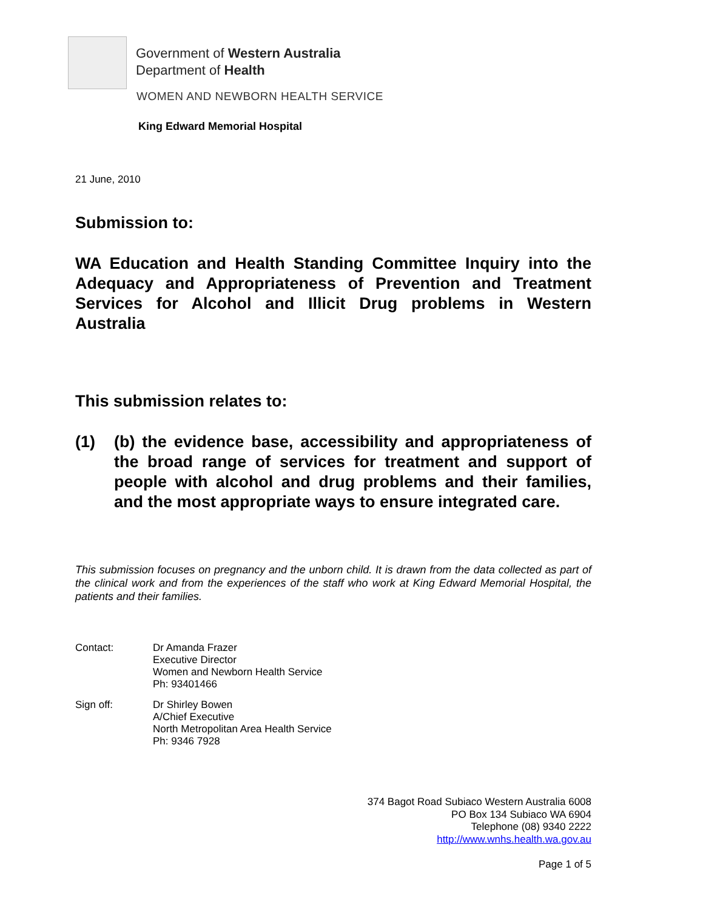Government of Western Australia
Department of Health
WOMEN AND NEWBORN HEALTH SERVICE
King Edward Memorial Hospital
21 June, 2010
Submission to:
WA Education and Health Standing Committee Inquiry into the Adequacy and Appropriateness of Prevention and Treatment Services for Alcohol and Illicit Drug problems in Western Australia
This submission relates to:
(1) (b) the evidence base, accessibility and appropriateness of the broad range of services for treatment and support of people with alcohol and drug problems and their families, and the most appropriate ways to ensure integrated care.
This submission focuses on pregnancy and the unborn child. It is drawn from the data collected as part of the clinical work and from the experiences of the staff who work at King Edward Memorial Hospital, the patients and their families.
| Contact: | Dr Amanda Frazer Executive Director Women and Newborn Health Service Ph: 93401466 |
| Sign off: | Dr Shirley Bowen A/Chief Executive North Metropolitan Area Health Service Ph: 9346 7928 |
374 Bagot Road Subiaco Western Australia 6008
PO Box 134 Subiaco WA 6904
Telephone (08) 9340 2222
http://www.wnhs.health.wa.gov.au
Page 1 of 5